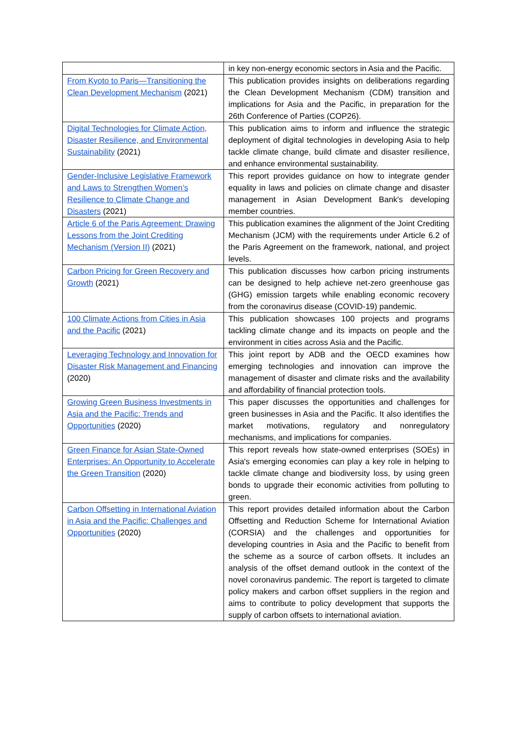| | in key non-energy economic sectors in Asia and the Pacific. |
| From Kyoto to Paris—Transitioning the Clean Development Mechanism (2021) | This publication provides insights on deliberations regarding the Clean Development Mechanism (CDM) transition and implications for Asia and the Pacific, in preparation for the 26th Conference of Parties (COP26). |
| Digital Technologies for Climate Action, Disaster Resilience, and Environmental Sustainability (2021) | This publication aims to inform and influence the strategic deployment of digital technologies in developing Asia to help tackle climate change, build climate and disaster resilience, and enhance environmental sustainability. |
| Gender-Inclusive Legislative Framework and Laws to Strengthen Women’s Resilience to Climate Change and Disasters (2021) | This report provides guidance on how to integrate gender equality in laws and policies on climate change and disaster management in Asian Development Bank's developing member countries. |
| Article 6 of the Paris Agreement: Drawing Lessons from the Joint Crediting Mechanism (Version II) (2021) | This publication examines the alignment of the Joint Crediting Mechanism (JCM) with the requirements under Article 6.2 of the Paris Agreement on the framework, national, and project levels. |
| Carbon Pricing for Green Recovery and Growth (2021) | This publication discusses how carbon pricing instruments can be designed to help achieve net-zero greenhouse gas (GHG) emission targets while enabling economic recovery from the coronavirus disease (COVID-19) pandemic. |
| 100 Climate Actions from Cities in Asia and the Pacific (2021) | This publication showcases 100 projects and programs tackling climate change and its impacts on people and the environment in cities across Asia and the Pacific. |
| Leveraging Technology and Innovation for Disaster Risk Management and Financing (2020) | This joint report by ADB and the OECD examines how emerging technologies and innovation can improve the management of disaster and climate risks and the availability and affordability of financial protection tools. |
| Growing Green Business Investments in Asia and the Pacific: Trends and Opportunities (2020) | This paper discusses the opportunities and challenges for green businesses in Asia and the Pacific. It also identifies the market motivations, regulatory and nonregulatory mechanisms, and implications for companies. |
| Green Finance for Asian State-Owned Enterprises: An Opportunity to Accelerate the Green Transition (2020) | This report reveals how state-owned enterprises (SOEs) in Asia's emerging economies can play a key role in helping to tackle climate change and biodiversity loss, by using green bonds to upgrade their economic activities from polluting to green. |
| Carbon Offsetting in International Aviation in Asia and the Pacific: Challenges and Opportunities (2020) | This report provides detailed information about the Carbon Offsetting and Reduction Scheme for International Aviation (CORSIA) and the challenges and opportunities for developing countries in Asia and the Pacific to benefit from the scheme as a source of carbon offsets. It includes an analysis of the offset demand outlook in the context of the novel coronavirus pandemic. The report is targeted to climate policy makers and carbon offset suppliers in the region and aims to contribute to policy development that supports the supply of carbon offsets to international aviation. |